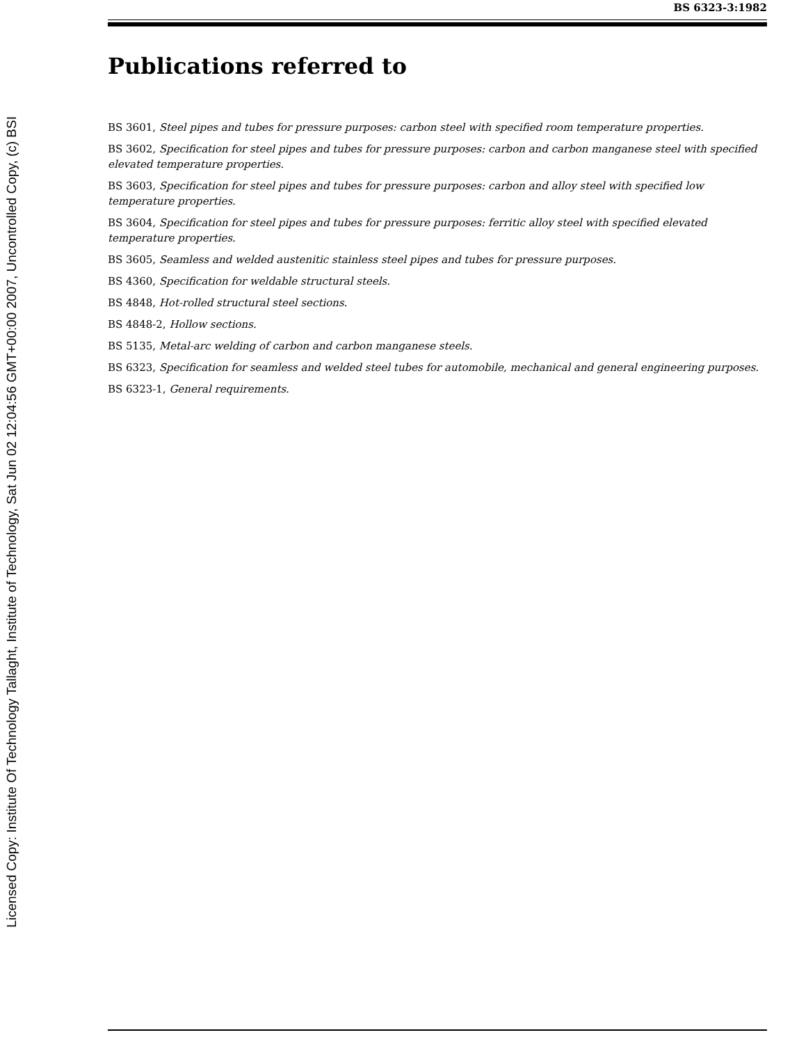Licensed Copy: Institute Of Technology Tallaght, Institute of Technology, Sat Jun 02 12:04:56 GMT+00:00 2007, Uncontrolled Copy, (c) BSI
BS 6323-3:1982
Publications referred to
BS 3601, Steel pipes and tubes for pressure purposes: carbon steel with specified room temperature properties.
BS 3602, Specification for steel pipes and tubes for pressure purposes: carbon and carbon manganese steel with specified elevated temperature properties.
BS 3603, Specification for steel pipes and tubes for pressure purposes: carbon and alloy steel with specified low temperature properties.
BS 3604, Specification for steel pipes and tubes for pressure purposes: ferritic alloy steel with specified elevated temperature properties.
BS 3605, Seamless and welded austenitic stainless steel pipes and tubes for pressure purposes.
BS 4360, Specification for weldable structural steels.
BS 4848, Hot-rolled structural steel sections.
BS 4848-2, Hollow sections.
BS 5135, Metal-arc welding of carbon and carbon manganese steels.
BS 6323, Specification for seamless and welded steel tubes for automobile, mechanical and general engineering purposes.
BS 6323-1, General requirements.